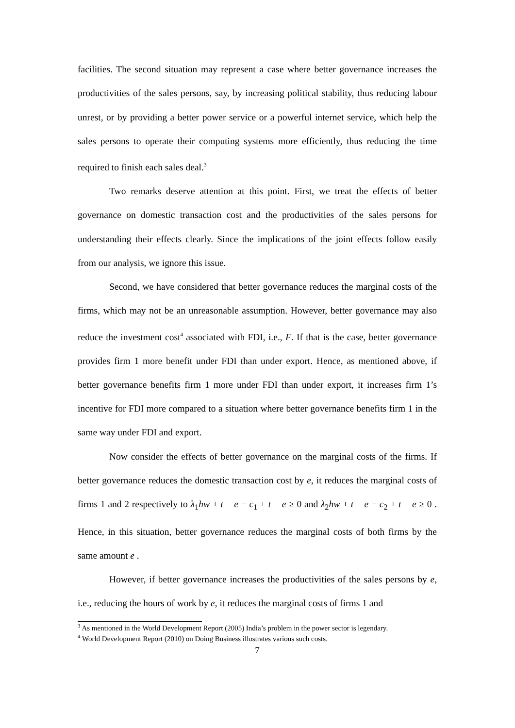facilities. The second situation may represent a case where better governance increases the productivities of the sales persons, say, by increasing political stability, thus reducing labour unrest, or by providing a better power service or a powerful internet service, which help the sales persons to operate their computing systems more efficiently, thus reducing the time required to finish each sales deal.<sup>3</sup>
Two remarks deserve attention at this point. First, we treat the effects of better governance on domestic transaction cost and the productivities of the sales persons for understanding their effects clearly. Since the implications of the joint effects follow easily from our analysis, we ignore this issue.
Second, we have considered that better governance reduces the marginal costs of the firms, which may not be an unreasonable assumption. However, better governance may also reduce the investment cost<sup>4</sup> associated with FDI, i.e., F. If that is the case, better governance provides firm 1 more benefit under FDI than under export. Hence, as mentioned above, if better governance benefits firm 1 more under FDI than under export, it increases firm 1’s incentive for FDI more compared to a situation where better governance benefits firm 1 in the same way under FDI and export.
Now consider the effects of better governance on the marginal costs of the firms. If better governance reduces the domestic transaction cost by e, it reduces the marginal costs of firms 1 and 2 respectively to λ<sub>1</sub>hw + t − e = c<sub>1</sub> + t − e ≥ 0 and λ<sub>2</sub>hw + t − e = c<sub>2</sub> + t − e ≥ 0 . Hence, in this situation, better governance reduces the marginal costs of both firms by the same amount e .
However, if better governance increases the productivities of the sales persons by e, i.e., reducing the hours of work by e, it reduces the marginal costs of firms 1 and
<sup>3</sup> As mentioned in the World Development Report (2005) India’s problem in the power sector is legendary.
<sup>4</sup> World Development Report (2010) on Doing Business illustrates various such costs.
7